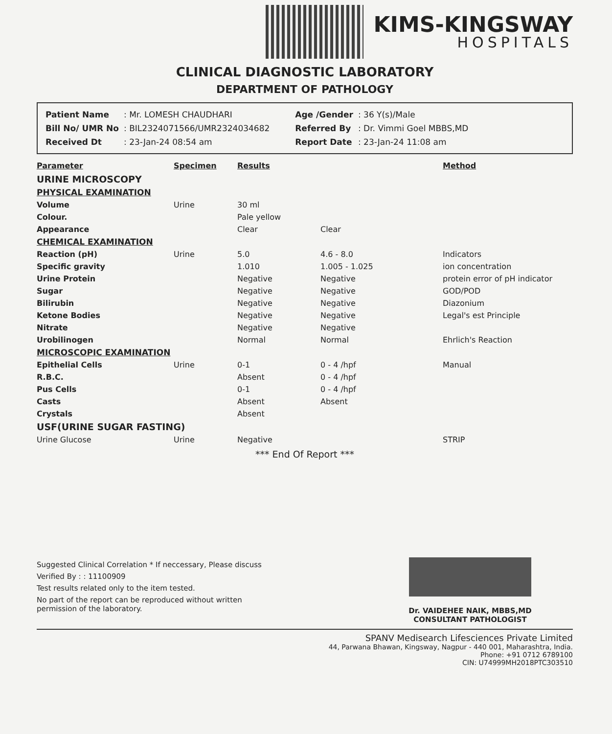KIMS-KINGSWAY
HOSPITALS
CLINICAL DIAGNOSTIC LABORATORY
DEPARTMENT OF PATHOLOGY
| Patient Name | : Mr. LOMESH CHAUDHARI |
| Bill No/ UMR No | : BIL2324071566/UMR2324034682 |
| Received Dt | : 23-Jan-24 08:54 am |
| Age /Gender | : 36 Y(s)/Male |
| Referred By | : Dr. Vimmi Goel MBBS,MD |
| Report Date | : 23-Jan-24 11:08 am |
| Parameter | Specimen | Results | | Method |
| --- | --- | --- | --- | --- |
| URINE MICROSCOPY | | | | |
| PHYSICAL EXAMINATION | | | | |
| Volume | Urine | 30 ml | | |
| Colour. | | Pale yellow | | |
| Appearance | | Clear | Clear | |
| CHEMICAL EXAMINATION | | | | |
| Reaction (pH) | Urine | 5.0 | 4.6 - 8.0 | Indicators |
| Specific gravity | | 1.010 | 1.005 - 1.025 | ion concentration |
| Urine Protein | | Negative | Negative | protein error of pH indicator |
| Sugar | | Negative | Negative | GOD/POD |
| Bilirubin | | Negative | Negative | Diazonium |
| Ketone Bodies | | Negative | Negative | Legal's est Principle |
| Nitrate | | Negative | Negative | |
| Urobilinogen | | Normal | Normal | Ehrlich's Reaction |
| MICROSCOPIC EXAMINATION | | | | |
| Epithelial Cells | Urine | 0-1 | 0 - 4 /hpf | Manual |
| R.B.C. | | Absent | 0 - 4 /hpf | |
| Pus Cells | | 0-1 | 0 - 4 /hpf | |
| Casts | | Absent | Absent | |
| Crystals | | Absent | | |
| USF(URINE SUGAR FASTING) | | | | |
| Urine Glucose | Urine | Negative | | STRIP |
*** End Of Report ***
Suggested Clinical Correlation * If neccessary, Please discuss
Verified By : : 11100909
Test results related only to the item tested.
No part of the report can be reproduced without written permission of the laboratory.
Dr. VAIDEHEE NAIK, MBBS,MD
CONSULTANT PATHOLOGIST
SPANV Medisearch Lifesciences Private Limited
44, Parwana Bhawan, Kingsway, Nagpur - 440 001, Maharashtra, India.
Phone: +91 0712 6789100
CIN: U74999MH2018PTC303510